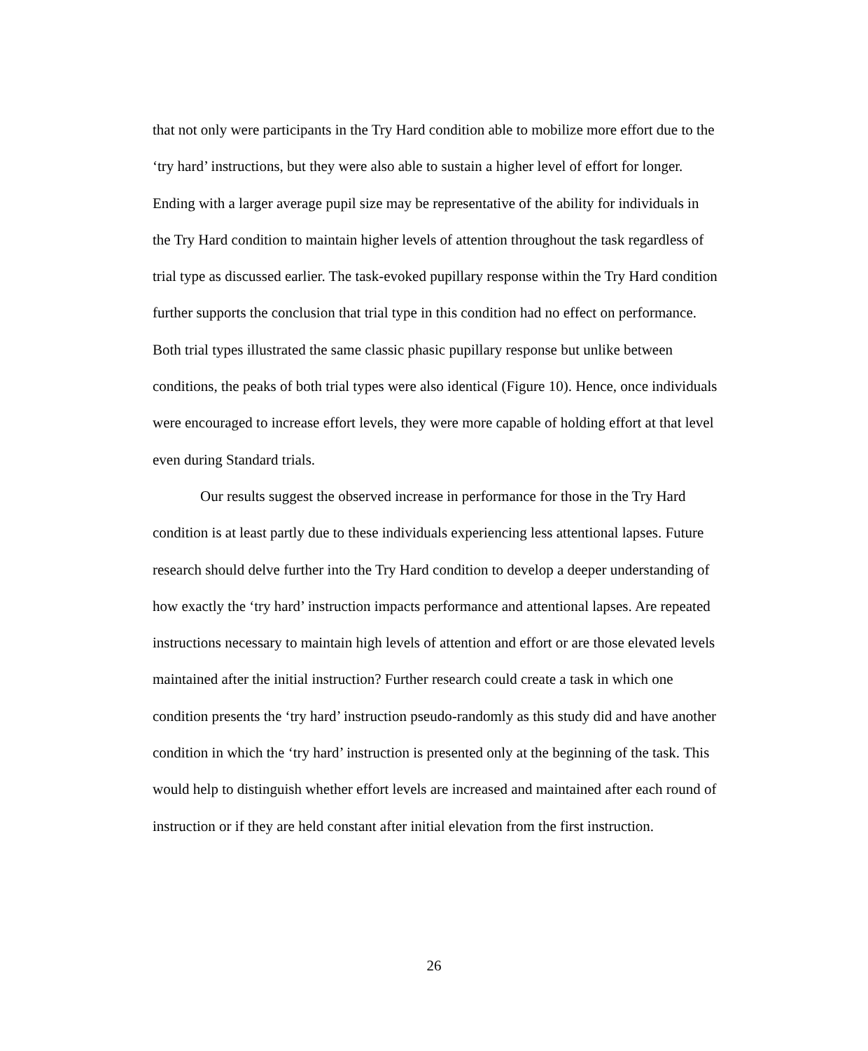that not only were participants in the Try Hard condition able to mobilize more effort due to the ‘try hard’ instructions, but they were also able to sustain a higher level of effort for longer. Ending with a larger average pupil size may be representative of the ability for individuals in the Try Hard condition to maintain higher levels of attention throughout the task regardless of trial type as discussed earlier. The task-evoked pupillary response within the Try Hard condition further supports the conclusion that trial type in this condition had no effect on performance. Both trial types illustrated the same classic phasic pupillary response but unlike between conditions, the peaks of both trial types were also identical (Figure 10). Hence, once individuals were encouraged to increase effort levels, they were more capable of holding effort at that level even during Standard trials.
Our results suggest the observed increase in performance for those in the Try Hard condition is at least partly due to these individuals experiencing less attentional lapses. Future research should delve further into the Try Hard condition to develop a deeper understanding of how exactly the ‘try hard’ instruction impacts performance and attentional lapses. Are repeated instructions necessary to maintain high levels of attention and effort or are those elevated levels maintained after the initial instruction? Further research could create a task in which one condition presents the ‘try hard’ instruction pseudo-randomly as this study did and have another condition in which the ‘try hard’ instruction is presented only at the beginning of the task. This would help to distinguish whether effort levels are increased and maintained after each round of instruction or if they are held constant after initial elevation from the first instruction.
26